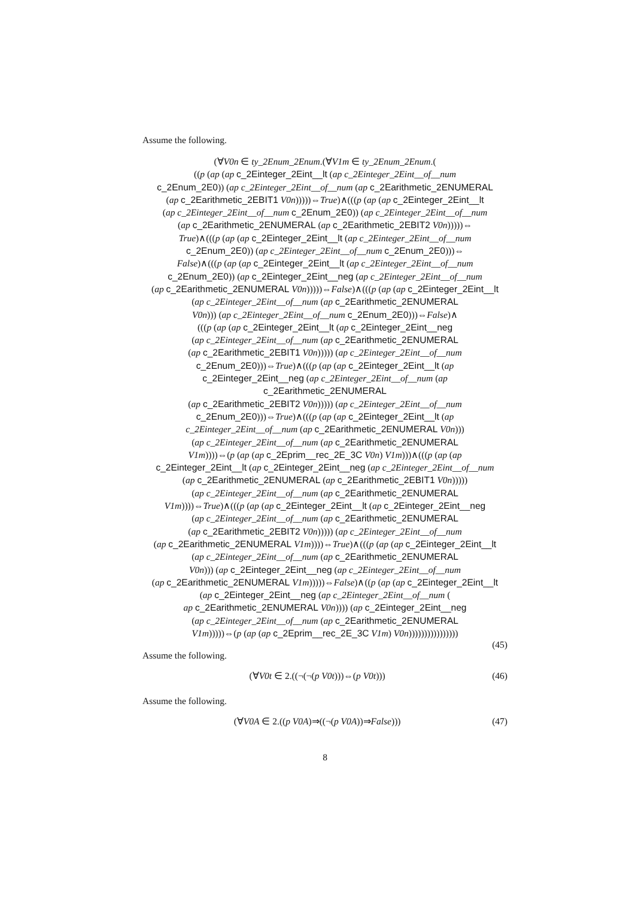Assume the following.
(∀V0n ∈ ty_2Enum_2Enum.(∀V1m ∈ ty_2Enum_2Enum.(
((p (ap (ap c_2Einteger_2Eint__lt (ap c_2Einteger_2Eint__of__num
c_2Enum_2E0)) (ap c_2Einteger_2Eint__of__num (ap c_2Earithmetic_2ENUMERAL
(ap c_2Earithmetic_2EBIT1 V0n)))))⇔True)∧(((p (ap (ap c_2Einteger_2Eint__lt
(ap c_2Einteger_2Eint__of__num c_2Enum_2E0)) (ap c_2Einteger_2Eint__of__num
(ap c_2Earithmetic_2ENUMERAL (ap c_2Earithmetic_2EBIT2 V0n)))))⇔
True)∧(((p (ap (ap c_2Einteger_2Eint__lt (ap c_2Einteger_2Eint__of__num
c_2Enum_2E0)) (ap c_2Einteger_2Eint__of__num c_2Enum_2E0)))⇔
False)∧(((p (ap (ap c_2Einteger_2Eint__lt (ap c_2Einteger_2Eint__of__num
c_2Enum_2E0)) (ap c_2Einteger_2Eint__neg (ap c_2Einteger_2Eint__of__num
(ap c_2Earithmetic_2ENUMERAL V0n)))))⇔False)∧(((p (ap (ap c_2Einteger_2Eint__lt
(ap c_2Einteger_2Eint__of__num (ap c_2Earithmetic_2ENUMERAL
V0n))) (ap c_2Einteger_2Eint__of__num c_2Enum_2E0)))⇔False)∧
(((p (ap (ap c_2Einteger_2Eint__lt (ap c_2Einteger_2Eint__neg
(ap c_2Einteger_2Eint__of__num (ap c_2Earithmetic_2ENUMERAL
(ap c_2Earithmetic_2EBIT1 V0n))))) (ap c_2Einteger_2Eint__of__num
c_2Enum_2E0)))⇔True)∧(((p (ap (ap c_2Einteger_2Eint__lt (ap
c_2Einteger_2Eint__neg (ap c_2Einteger_2Eint__of__num (ap c_2Earithmetic_2ENUMERAL
(ap c_2Earithmetic_2EBIT2 V0n))))) (ap c_2Einteger_2Eint__of__num
c_2Enum_2E0)))⇔True)∧(((p (ap (ap c_2Einteger_2Eint__lt (ap
c_2Einteger_2Eint__of__num (ap c_2Earithmetic_2ENUMERAL V0n)))
(ap c_2Einteger_2Eint__of__num (ap c_2Earithmetic_2ENUMERAL
V1m))))⇔(p (ap (ap c_2Eprim__rec_2E_3C V0n) V1m)))∧(((p (ap (ap
c_2Einteger_2Eint__lt (ap c_2Einteger_2Eint__neg (ap c_2Einteger_2Eint__of__num
(ap c_2Earithmetic_2ENUMERAL (ap c_2Earithmetic_2EBIT1 V0n)))))
(ap c_2Einteger_2Eint__of__num (ap c_2Earithmetic_2ENUMERAL
V1m))))⇔True)∧(((p (ap (ap c_2Einteger_2Eint__lt (ap c_2Einteger_2Eint__neg
(ap c_2Einteger_2Eint__of__num (ap c_2Earithmetic_2ENUMERAL
(ap c_2Earithmetic_2EBIT2 V0n))))) (ap c_2Einteger_2Eint__of__num
(ap c_2Earithmetic_2ENUMERAL V1m))))⇔True)∧(((p (ap (ap c_2Einteger_2Eint__lt
(ap c_2Einteger_2Eint__of__num (ap c_2Earithmetic_2ENUMERAL
V0n))) (ap c_2Einteger_2Eint__neg (ap c_2Einteger_2Eint__of__num
(ap c_2Earithmetic_2ENUMERAL V1m)))))⇔False)∧((p (ap (ap c_2Einteger_2Eint__lt
(ap c_2Einteger_2Eint__neg (ap c_2Einteger_2Eint__of__num (
ap c_2Earithmetic_2ENUMERAL V0n)))) (ap c_2Einteger_2Eint__neg
(ap c_2Einteger_2Eint__of__num (ap c_2Earithmetic_2ENUMERAL
V1m)))))⇔(p (ap (ap c_2Eprim__rec_2E_3C V1m) V0n))))))))))))))))
(45)
Assume the following.
(∀V0t ∈ 2.((¬(¬(p V0t)))⇔(p V0t))) (46)
Assume the following.
(∀V0A ∈ 2.((p V0A)⇒((¬(p V0A))⇒False))) (47)
8